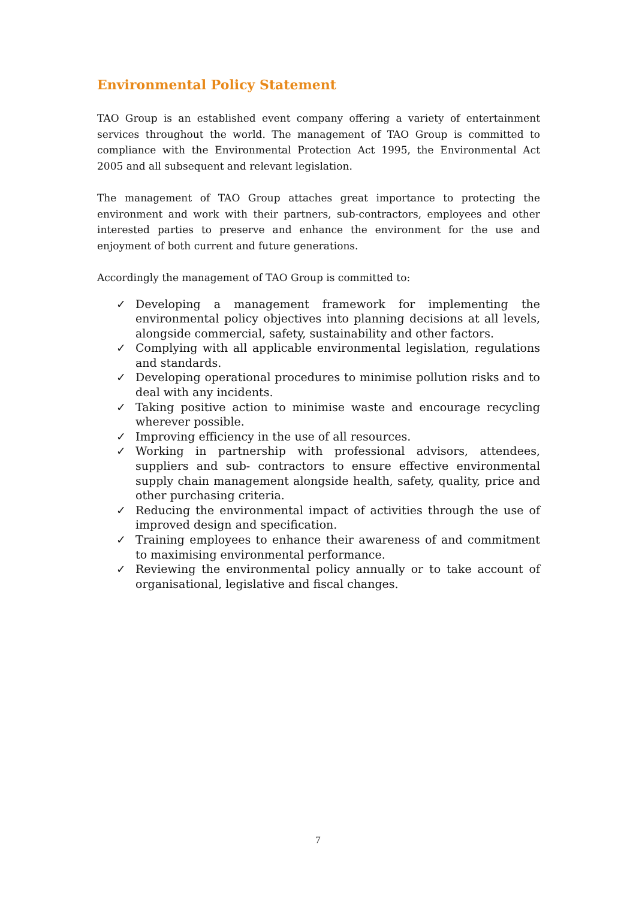Environmental Policy Statement
TAO Group is an established event company offering a variety of entertainment services throughout the world. The management of TAO Group is committed to compliance with the Environmental Protection Act 1995, the Environmental Act 2005 and all subsequent and relevant legislation.
The management of TAO Group attaches great importance to protecting the environment and work with their partners, sub-contractors, employees and other interested parties to preserve and enhance the environment for the use and enjoyment of both current and future generations.
Accordingly the management of TAO Group is committed to:
✓ Developing a management framework for implementing the environmental policy objectives into planning decisions at all levels, alongside commercial, safety, sustainability and other factors.
✓ Complying with all applicable environmental legislation, regulations and standards.
✓ Developing operational procedures to minimise pollution risks and to deal with any incidents.
✓ Taking positive action to minimise waste and encourage recycling wherever possible.
✓ Improving efficiency in the use of all resources.
✓ Working in partnership with professional advisors, attendees, suppliers and sub- contractors to ensure effective environmental supply chain management alongside health, safety, quality, price and other purchasing criteria.
✓ Reducing the environmental impact of activities through the use of improved design and specification.
✓ Training employees to enhance their awareness of and commitment to maximising environmental performance.
✓ Reviewing the environmental policy annually or to take account of organisational, legislative and fiscal changes.
7